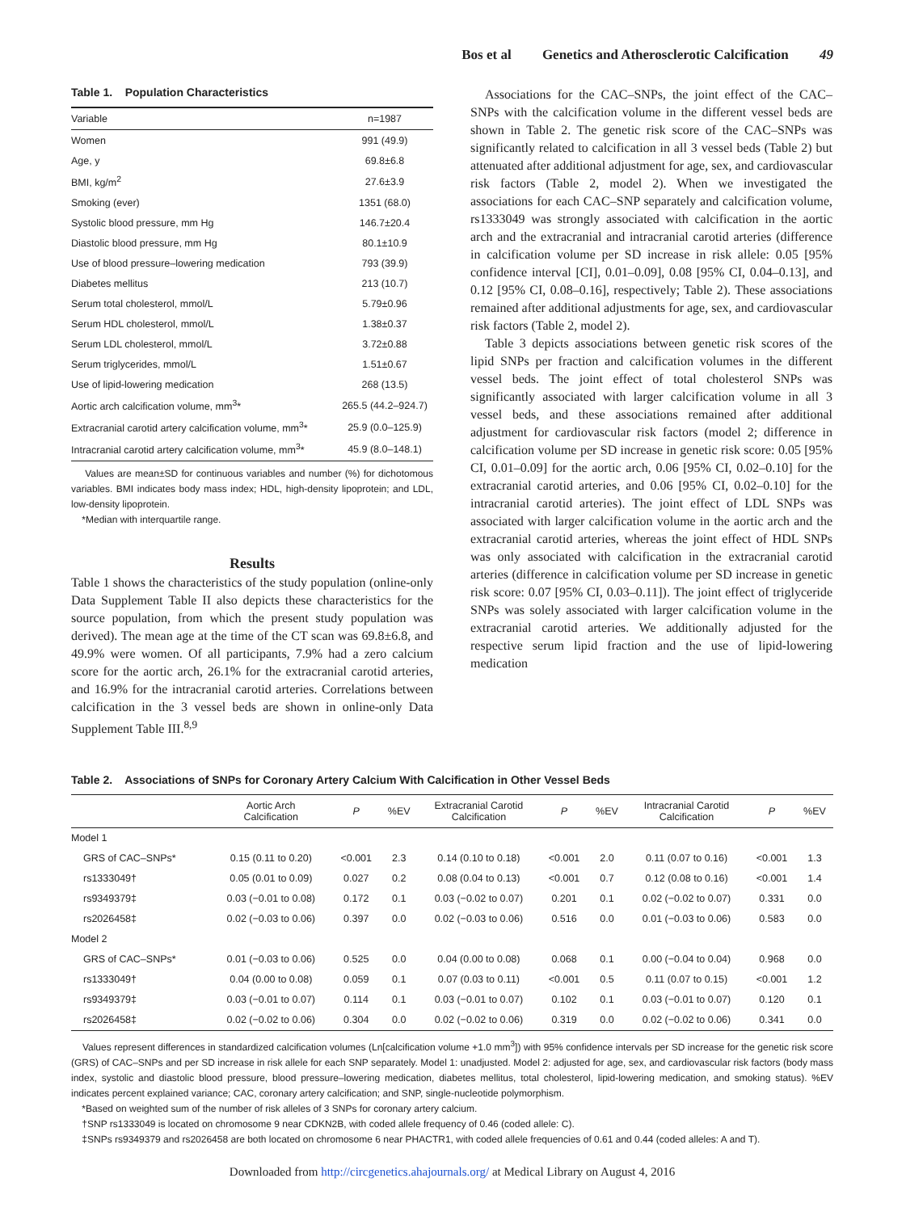Bos et al Genetics and Atherosclerotic Calcification 49
Table 1. Population Characteristics
| Variable | n=1987 |
| --- | --- |
| Women | 991 (49.9) |
| Age, y | 69.8±6.8 |
| BMI, kg/m<sup>2</sup> | 27.6±3.9 |
| Smoking (ever) | 1351 (68.0) |
| Systolic blood pressure, mm Hg | 146.7±20.4 |
| Diastolic blood pressure, mm Hg | 80.1±10.9 |
| Use of blood pressure–lowering medication | 793 (39.9) |
| Diabetes mellitus | 213 (10.7) |
| Serum total cholesterol, mmol/L | 5.79±0.96 |
| Serum HDL cholesterol, mmol/L | 1.38±0.37 |
| Serum LDL cholesterol, mmol/L | 3.72±0.88 |
| Serum triglycerides, mmol/L | 1.51±0.67 |
| Use of lipid-lowering medication | 268 (13.5) |
| Aortic arch calcification volume, mm<sup>3</sup>* | 265.5 (44.2–924.7) |
| Extracranial carotid artery calcification volume, mm<sup>3</sup>* | 25.9 (0.0–125.9) |
| Intracranial carotid artery calcification volume, mm<sup>3</sup>* | 45.9 (8.0–148.1) |
Values are mean±SD for continuous variables and number (%) for dichotomous variables. BMI indicates body mass index; HDL, high-density lipoprotein; and LDL, low-density lipoprotein.
*Median with interquartile range.
Results
Table 1 shows the characteristics of the study population (online-only Data Supplement Table II also depicts these characteristics for the source population, from which the present study population was derived). The mean age at the time of the CT scan was 69.8±6.8, and 49.9% were women. Of all participants, 7.9% had a zero calcium score for the aortic arch, 26.1% for the extracranial carotid arteries, and 16.9% for the intracranial carotid arteries. Correlations between calcification in the 3 vessel beds are shown in online-only Data Supplement Table III.<sup>8,9</sup>
Associations for the CAC–SNPs, the joint effect of the CAC–SNPs with the calcification volume in the different vessel beds are shown in Table 2. The genetic risk score of the CAC–SNPs was significantly related to calcification in all 3 vessel beds (Table 2) but attenuated after additional adjustment for age, sex, and cardiovascular risk factors (Table 2, model 2). When we investigated the associations for each CAC–SNP separately and calcification volume, rs1333049 was strongly associated with calcification in the aortic arch and the extracranial and intracranial carotid arteries (difference in calcification volume per SD increase in risk allele: 0.05 [95% confidence interval [CI], 0.01–0.09], 0.08 [95% CI, 0.04–0.13], and 0.12 [95% CI, 0.08–0.16], respectively; Table 2). These associations remained after additional adjustments for age, sex, and cardiovascular risk factors (Table 2, model 2).
Table 3 depicts associations between genetic risk scores of the lipid SNPs per fraction and calcification volumes in the different vessel beds. The joint effect of total cholesterol SNPs was significantly associated with larger calcification volume in all 3 vessel beds, and these associations remained after additional adjustment for cardiovascular risk factors (model 2; difference in calcification volume per SD increase in genetic risk score: 0.05 [95% CI, 0.01–0.09] for the aortic arch, 0.06 [95% CI, 0.02–0.10] for the extracranial carotid arteries, and 0.06 [95% CI, 0.02–0.10] for the intracranial carotid arteries). The joint effect of LDL SNPs was associated with larger calcification volume in the aortic arch and the extracranial carotid arteries, whereas the joint effect of HDL SNPs was only associated with calcification in the extracranial carotid arteries (difference in calcification volume per SD increase in genetic risk score: 0.07 [95% CI, 0.03–0.11]). The joint effect of triglyceride SNPs was solely associated with larger calcification volume in the extracranial carotid arteries. We additionally adjusted for the respective serum lipid fraction and the use of lipid-lowering medication
Table 2. Associations of SNPs for Coronary Artery Calcium With Calcification in Other Vessel Beds
| | Aortic Arch Calcification | P | %EV | Extracranial Carotid Calcification | P | %EV | Intracranial Carotid Calcification | P | %EV |
| --- | --- | --- | --- | --- | --- | --- | --- | --- | --- |
| Model 1 | | | | | | | | | |
| GRS of CAC–SNPs* | 0.15 (0.11 to 0.20) | <0.001 | 2.3 | 0.14 (0.10 to 0.18) | <0.001 | 2.0 | 0.11 (0.07 to 0.16) | <0.001 | 1.3 |
| rs1333049† | 0.05 (0.01 to 0.09) | 0.027 | 0.2 | 0.08 (0.04 to 0.13) | <0.001 | 0.7 | 0.12 (0.08 to 0.16) | <0.001 | 1.4 |
| rs9349379‡ | 0.03 (−0.01 to 0.08) | 0.172 | 0.1 | 0.03 (−0.02 to 0.07) | 0.201 | 0.1 | 0.02 (−0.02 to 0.07) | 0.331 | 0.0 |
| rs2026458‡ | 0.02 (−0.03 to 0.06) | 0.397 | 0.0 | 0.02 (−0.03 to 0.06) | 0.516 | 0.0 | 0.01 (−0.03 to 0.06) | 0.583 | 0.0 |
| Model 2 | | | | | | | | | |
| GRS of CAC–SNPs* | 0.01 (−0.03 to 0.06) | 0.525 | 0.0 | 0.04 (0.00 to 0.08) | 0.068 | 0.1 | 0.00 (−0.04 to 0.04) | 0.968 | 0.0 |
| rs1333049† | 0.04 (0.00 to 0.08) | 0.059 | 0.1 | 0.07 (0.03 to 0.11) | <0.001 | 0.5 | 0.11 (0.07 to 0.15) | <0.001 | 1.2 |
| rs9349379‡ | 0.03 (−0.01 to 0.07) | 0.114 | 0.1 | 0.03 (−0.01 to 0.07) | 0.102 | 0.1 | 0.03 (−0.01 to 0.07) | 0.120 | 0.1 |
| rs2026458‡ | 0.02 (−0.02 to 0.06) | 0.304 | 0.0 | 0.02 (−0.02 to 0.06) | 0.319 | 0.0 | 0.02 (−0.02 to 0.06) | 0.341 | 0.0 |
Values represent differences in standardized calcification volumes (Ln[calcification volume +1.0 mm<sup>3</sup>]) with 95% confidence intervals per SD increase for the genetic risk score (GRS) of CAC–SNPs and per SD increase in risk allele for each SNP separately. Model 1: unadjusted. Model 2: adjusted for age, sex, and cardiovascular risk factors (body mass index, systolic and diastolic blood pressure, blood pressure–lowering medication, diabetes mellitus, total cholesterol, lipid-lowering medication, and smoking status). %EV indicates percent explained variance; CAC, coronary artery calcification; and SNP, single-nucleotide polymorphism.
*Based on weighted sum of the number of risk alleles of 3 SNPs for coronary artery calcium.
†SNP rs1333049 is located on chromosome 9 near CDKN2B, with coded allele frequency of 0.46 (coded allele: C).
‡SNPs rs9349379 and rs2026458 are both located on chromosome 6 near PHACTR1, with coded allele frequencies of 0.61 and 0.44 (coded alleles: A and T).
Downloaded from http://circgenetics.ahajournals.org/ at Medical Library on August 4, 2016